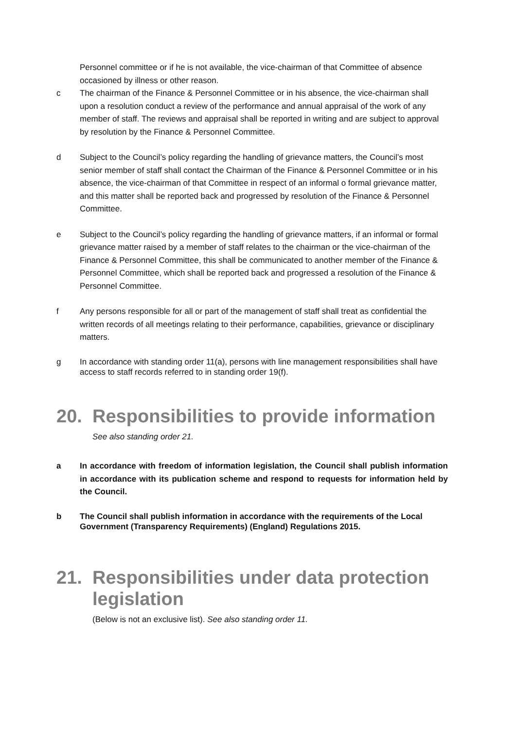Personnel committee or if he is not available, the vice-chairman of that Committee of absence occasioned by illness or other reason.
c The chairman of the Finance & Personnel Committee or in his absence, the vice-chairman shall upon a resolution conduct a review of the performance and annual appraisal of the work of any member of staff. The reviews and appraisal shall be reported in writing and are subject to approval by resolution by the Finance & Personnel Committee.
d Subject to the Council’s policy regarding the handling of grievance matters, the Council’s most senior member of staff shall contact the Chairman of the Finance & Personnel Committee or in his absence, the vice-chairman of that Committee in respect of an informal o formal grievance matter, and this matter shall be reported back and progressed by resolution of the Finance & Personnel Committee.
e Subject to the Council’s policy regarding the handling of grievance matters, if an informal or formal grievance matter raised by a member of staff relates to the chairman or the vice-chairman of the Finance & Personnel Committee, this shall be communicated to another member of the Finance & Personnel Committee, which shall be reported back and progressed a resolution of the Finance & Personnel Committee.
f Any persons responsible for all or part of the management of staff shall treat as confidential the written records of all meetings relating to their performance, capabilities, grievance or disciplinary matters.
g In accordance with standing order 11(a), persons with line management responsibilities shall have access to staff records referred to in standing order 19(f).
20. Responsibilities to provide information
See also standing order 21.
a In accordance with freedom of information legislation, the Council shall publish information in accordance with its publication scheme and respond to requests for information held by the Council.
b The Council shall publish information in accordance with the requirements of the Local Government (Transparency Requirements) (England) Regulations 2015.
21. Responsibilities under data protection legislation
(Below is not an exclusive list). See also standing order 11.